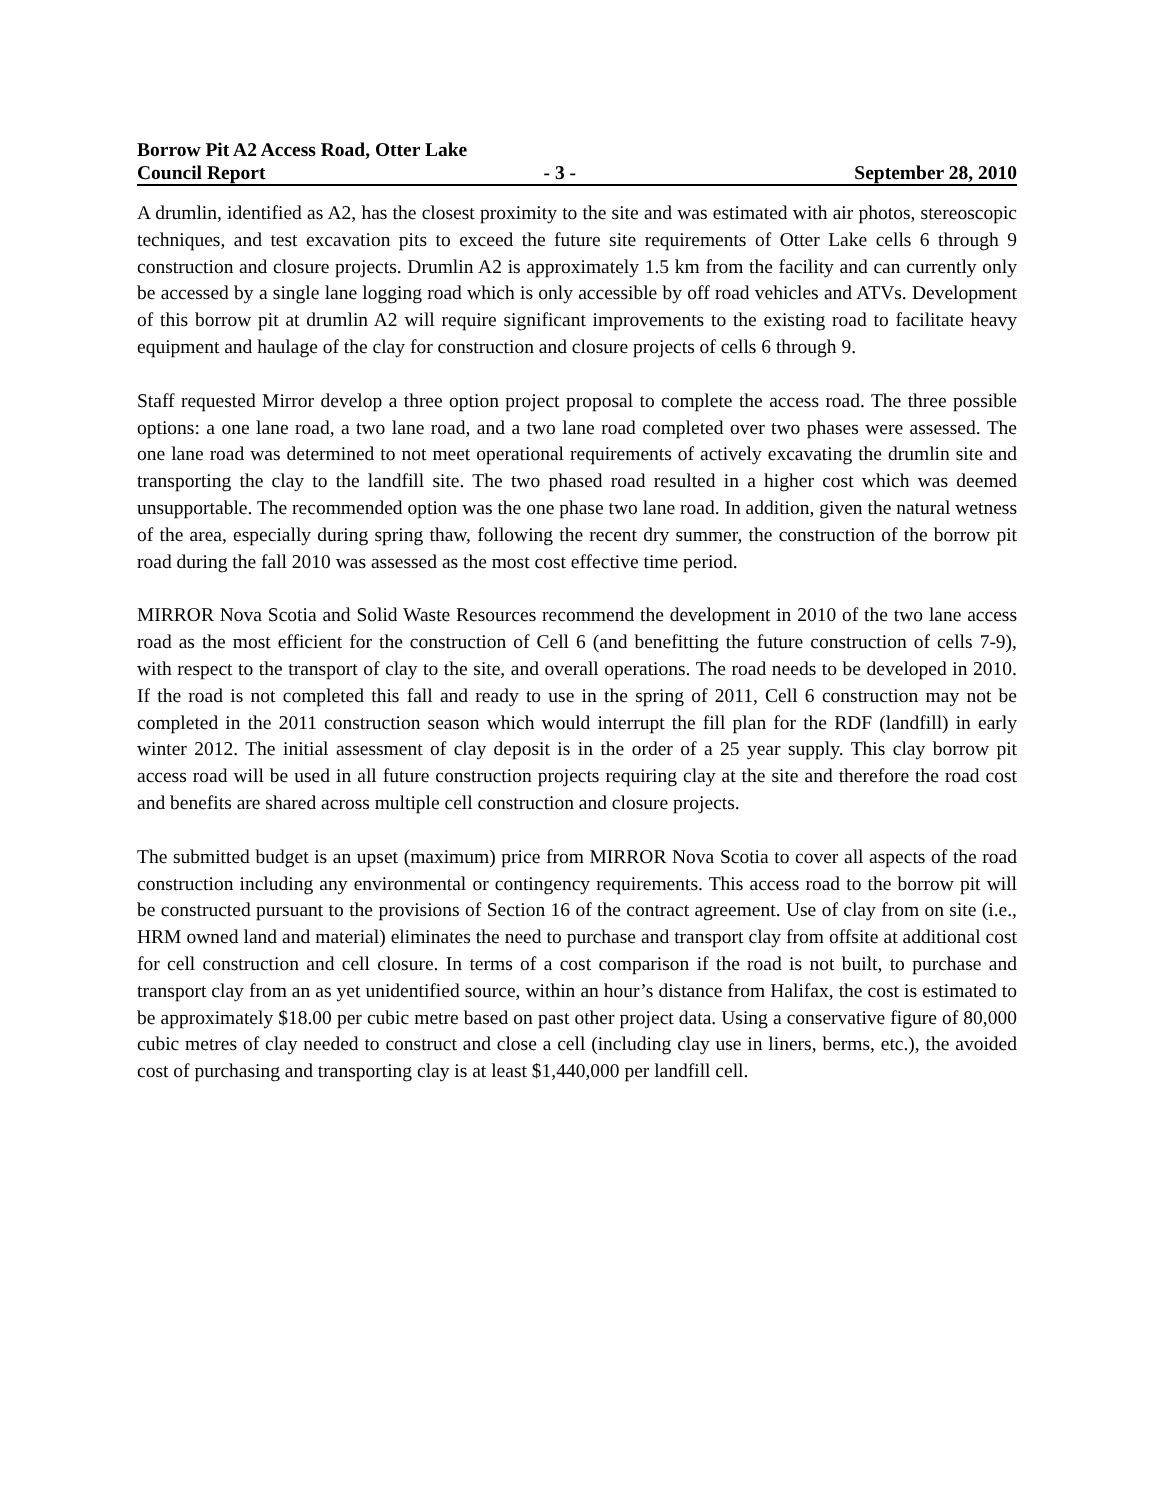Borrow Pit A2 Access Road, Otter Lake
Council Report - 3 - September 28, 2010
A drumlin, identified as A2, has the closest proximity to the site and was estimated with air photos, stereoscopic techniques, and test excavation pits to exceed the future site requirements of Otter Lake cells 6 through 9 construction and closure projects. Drumlin A2 is approximately 1.5 km from the facility and can currently only be accessed by a single lane logging road which is only accessible by off road vehicles and ATVs. Development of this borrow pit at drumlin A2 will require significant improvements to the existing road to facilitate heavy equipment and haulage of the clay for construction and closure projects of cells 6 through 9.
Staff requested Mirror develop a three option project proposal to complete the access road. The three possible options: a one lane road, a two lane road, and a two lane road completed over two phases were assessed. The one lane road was determined to not meet operational requirements of actively excavating the drumlin site and transporting the clay to the landfill site. The two phased road resulted in a higher cost which was deemed unsupportable. The recommended option was the one phase two lane road. In addition, given the natural wetness of the area, especially during spring thaw, following the recent dry summer, the construction of the borrow pit road during the fall 2010 was assessed as the most cost effective time period.
MIRROR Nova Scotia and Solid Waste Resources recommend the development in 2010 of the two lane access road as the most efficient for the construction of Cell 6 (and benefitting the future construction of cells 7-9), with respect to the transport of clay to the site, and overall operations. The road needs to be developed in 2010. If the road is not completed this fall and ready to use in the spring of 2011, Cell 6 construction may not be completed in the 2011 construction season which would interrupt the fill plan for the RDF (landfill) in early winter 2012. The initial assessment of clay deposit is in the order of a 25 year supply. This clay borrow pit access road will be used in all future construction projects requiring clay at the site and therefore the road cost and benefits are shared across multiple cell construction and closure projects.
The submitted budget is an upset (maximum) price from MIRROR Nova Scotia to cover all aspects of the road construction including any environmental or contingency requirements. This access road to the borrow pit will be constructed pursuant to the provisions of Section 16 of the contract agreement. Use of clay from on site (i.e., HRM owned land and material) eliminates the need to purchase and transport clay from offsite at additional cost for cell construction and cell closure. In terms of a cost comparison if the road is not built, to purchase and transport clay from an as yet unidentified source, within an hour’s distance from Halifax, the cost is estimated to be approximately $18.00 per cubic metre based on past other project data. Using a conservative figure of 80,000 cubic metres of clay needed to construct and close a cell (including clay use in liners, berms, etc.), the avoided cost of purchasing and transporting clay is at least $1,440,000 per landfill cell.